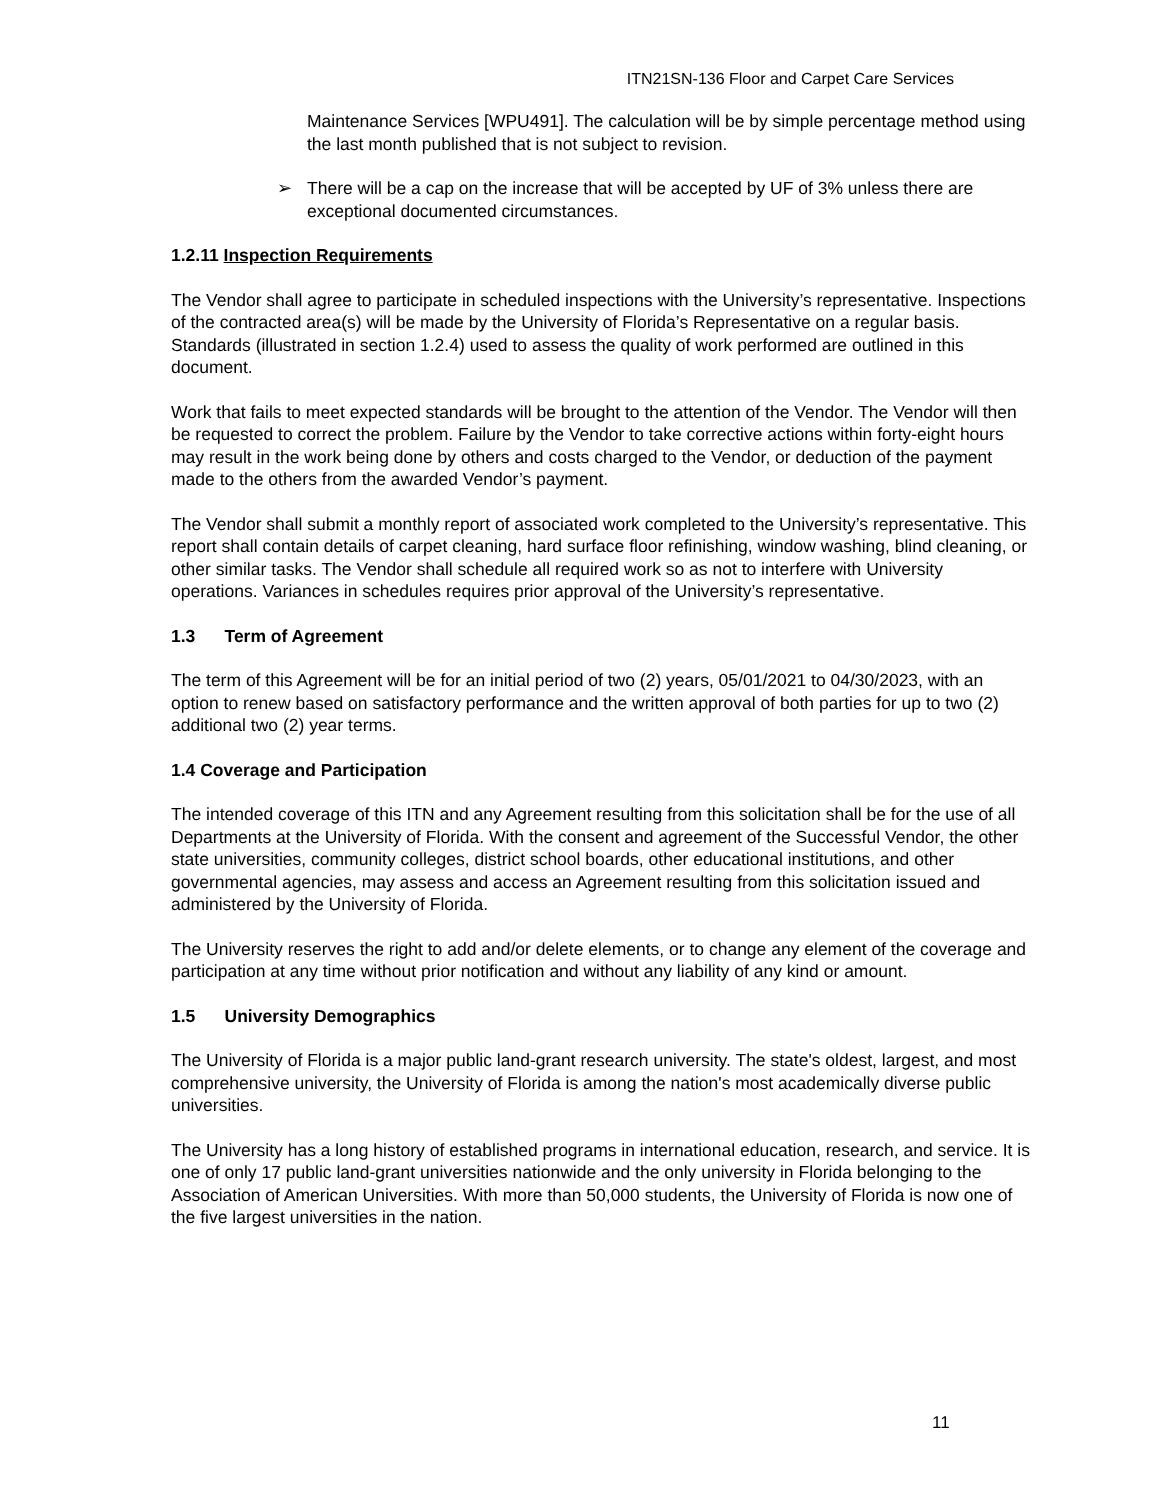ITN21SN-136 Floor and Carpet Care Services
Maintenance Services [WPU491]. The calculation will be by simple percentage method using the last month published that is not subject to revision.
➢ There will be a cap on the increase that will be accepted by UF of 3% unless there are exceptional documented circumstances.
1.2.11 Inspection Requirements
The Vendor shall agree to participate in scheduled inspections with the University’s representative. Inspections of the contracted area(s) will be made by the University of Florida’s Representative on a regular basis. Standards (illustrated in section 1.2.4) used to assess the quality of work performed are outlined in this document.
Work that fails to meet expected standards will be brought to the attention of the Vendor. The Vendor will then be requested to correct the problem. Failure by the Vendor to take corrective actions within forty-eight hours may result in the work being done by others and costs charged to the Vendor, or deduction of the payment made to the others from the awarded Vendor’s payment.
The Vendor shall submit a monthly report of associated work completed to the University’s representative. This report shall contain details of carpet cleaning, hard surface floor refinishing, window washing, blind cleaning, or other similar tasks. The Vendor shall schedule all required work so as not to interfere with University operations. Variances in schedules requires prior approval of the University’s representative.
1.3 Term of Agreement
The term of this Agreement will be for an initial period of two (2) years, 05/01/2021 to 04/30/2023, with an option to renew based on satisfactory performance and the written approval of both parties for up to two (2) additional two (2) year terms.
1.4 Coverage and Participation
The intended coverage of this ITN and any Agreement resulting from this solicitation shall be for the use of all Departments at the University of Florida. With the consent and agreement of the Successful Vendor, the other state universities, community colleges, district school boards, other educational institutions, and other governmental agencies, may assess and access an Agreement resulting from this solicitation issued and administered by the University of Florida.
The University reserves the right to add and/or delete elements, or to change any element of the coverage and participation at any time without prior notification and without any liability of any kind or amount.
1.5 University Demographics
The University of Florida is a major public land-grant research university. The state's oldest, largest, and most comprehensive university, the University of Florida is among the nation's most academically diverse public universities.
The University has a long history of established programs in international education, research, and service. It is one of only 17 public land-grant universities nationwide and the only university in Florida belonging to the Association of American Universities. With more than 50,000 students, the University of Florida is now one of the five largest universities in the nation.
11